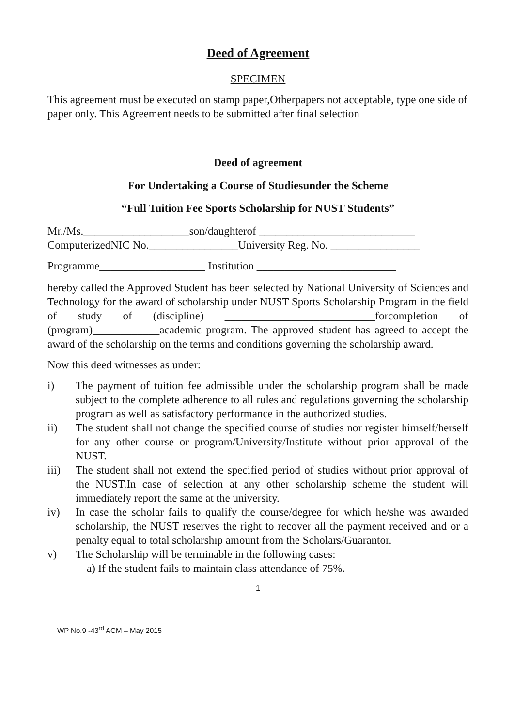Deed of Agreement
SPECIMEN
This agreement must be executed on stamp paper,Otherpapers not acceptable, type one side of paper only. This Agreement needs to be submitted after final selection
Deed of agreement
For Undertaking a Course of Studiesunder the Scheme
“Full Tuition Fee Sports Scholarship for NUST Students”
Mr./Ms.___________________son/daughterof ____________________________
ComputerizedNIC No.________________University Reg. No. ________________
Programme___________________ Institution _________________________
hereby called the Approved Student has been selected by National University of Sciences and Technology for the award of scholarship under NUST Sports Scholarship Program in the field of study of (discipline) ___________________________forcompletion of (program)____________academic program. The approved student has agreed to accept the award of the scholarship on the terms and conditions governing the scholarship award.
Now this deed witnesses as under:
i) The payment of tuition fee admissible under the scholarship program shall be made subject to the complete adherence to all rules and regulations governing the scholarship program as well as satisfactory performance in the authorized studies.
ii) The student shall not change the specified course of studies nor register himself/herself for any other course or program/University/Institute without prior approval of the NUST.
iii) The student shall not extend the specified period of studies without prior approval of the NUST.In case of selection at any other scholarship scheme the student will immediately report the same at the university.
iv) In case the scholar fails to qualify the course/degree for which he/she was awarded scholarship, the NUST reserves the right to recover all the payment received and or a penalty equal to total scholarship amount from the Scholars/Guarantor.
v) The Scholarship will be terminable in the following cases:
a) If the student fails to maintain class attendance of 75%.
1
WP No.9 -43<sup>rd</sup> ACM – May 2015